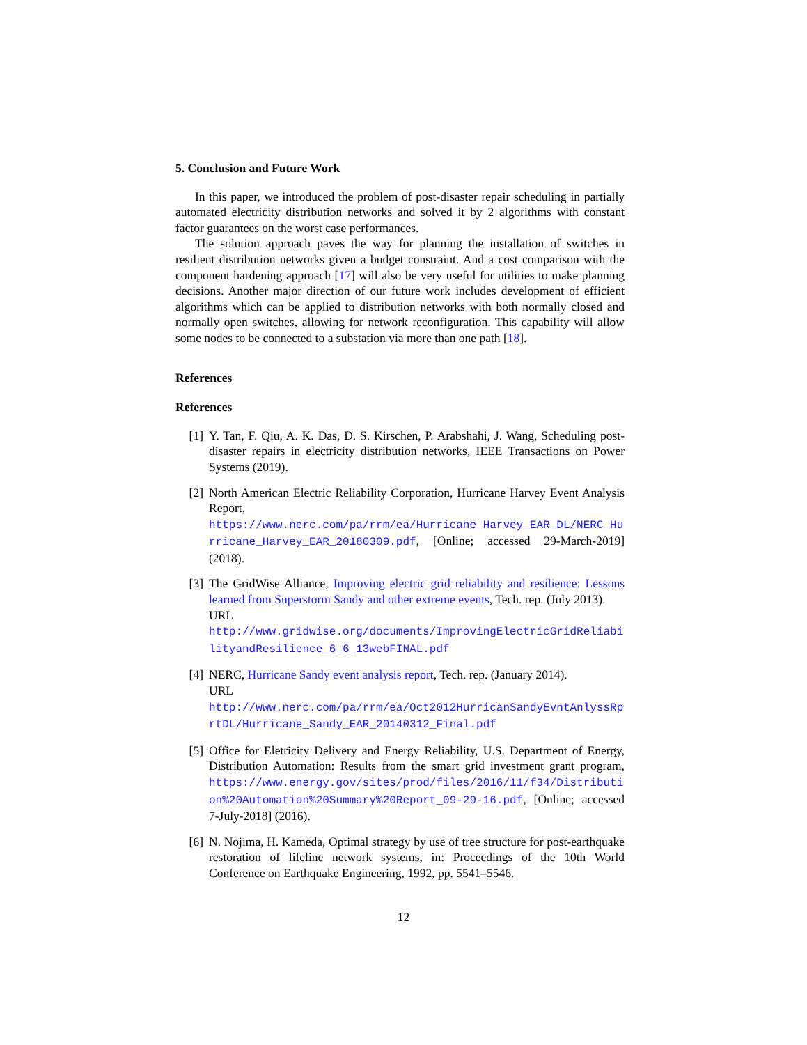5. Conclusion and Future Work
In this paper, we introduced the problem of post-disaster repair scheduling in partially automated electricity distribution networks and solved it by 2 algorithms with constant factor guarantees on the worst case performances.
The solution approach paves the way for planning the installation of switches in resilient distribution networks given a budget constraint. And a cost comparison with the component hardening approach [17] will also be very useful for utilities to make planning decisions. Another major direction of our future work includes development of efficient algorithms which can be applied to distribution networks with both normally closed and normally open switches, allowing for network reconfiguration. This capability will allow some nodes to be connected to a substation via more than one path [18].
References
References
[1] Y. Tan, F. Qiu, A. K. Das, D. S. Kirschen, P. Arabshahi, J. Wang, Scheduling post-disaster repairs in electricity distribution networks, IEEE Transactions on Power Systems (2019).
[2] North American Electric Reliability Corporation, Hurricane Harvey Event Analysis Report, https://www.nerc.com/pa/rrm/ea/Hurricane_Harvey_EAR_DL/NERC_Hurricane_Harvey_EAR_20180309.pdf, [Online; accessed 29-March-2019] (2018).
[3] The GridWise Alliance, Improving electric grid reliability and resilience: Lessons learned from Superstorm Sandy and other extreme events, Tech. rep. (July 2013).
URL http://www.gridwise.org/documents/ImprovingElectricGridReliabilityandResilience_6_6_13webFINAL.pdf
[4] NERC, Hurricane Sandy event analysis report, Tech. rep. (January 2014).
URL http://www.nerc.com/pa/rrm/ea/Oct2012HurricanSandyEvntAnlyssRprtDL/Hurricane_Sandy_EAR_20140312_Final.pdf
[5] Office for Eletricity Delivery and Energy Reliability, U.S. Department of Energy, Distribution Automation: Results from the smart grid investment grant program, https://www.energy.gov/sites/prod/files/2016/11/f34/Distribution%20Automation%20Summary%20Report_09-29-16.pdf, [Online; accessed 7-July-2018] (2016).
[6] N. Nojima, H. Kameda, Optimal strategy by use of tree structure for post-earthquake restoration of lifeline network systems, in: Proceedings of the 10th World Conference on Earthquake Engineering, 1992, pp. 5541–5546.
12